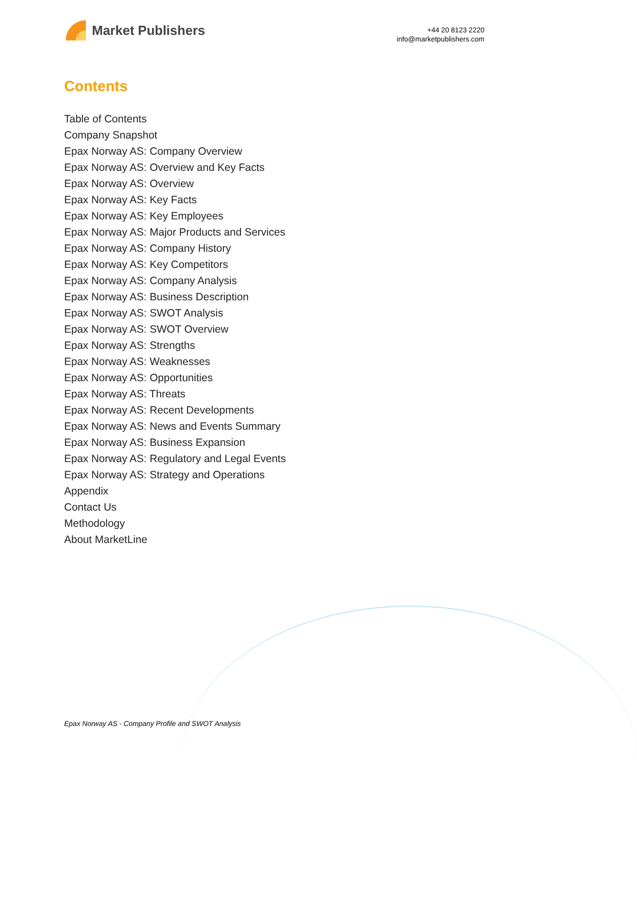Market Publishers
+44 20 8123 2220
info@marketpublishers.com
Contents
Table of Contents
Company Snapshot
Epax Norway AS: Company Overview
Epax Norway AS: Overview and Key Facts
Epax Norway AS: Overview
Epax Norway AS: Key Facts
Epax Norway AS: Key Employees
Epax Norway AS: Major Products and Services
Epax Norway AS: Company History
Epax Norway AS: Key Competitors
Epax Norway AS: Company Analysis
Epax Norway AS: Business Description
Epax Norway AS: SWOT Analysis
Epax Norway AS: SWOT Overview
Epax Norway AS: Strengths
Epax Norway AS: Weaknesses
Epax Norway AS: Opportunities
Epax Norway AS: Threats
Epax Norway AS: Recent Developments
Epax Norway AS: News and Events Summary
Epax Norway AS: Business Expansion
Epax Norway AS: Regulatory and Legal Events
Epax Norway AS: Strategy and Operations
Appendix
Contact Us
Methodology
About MarketLine
Epax Norway AS - Company Profile and SWOT Analysis